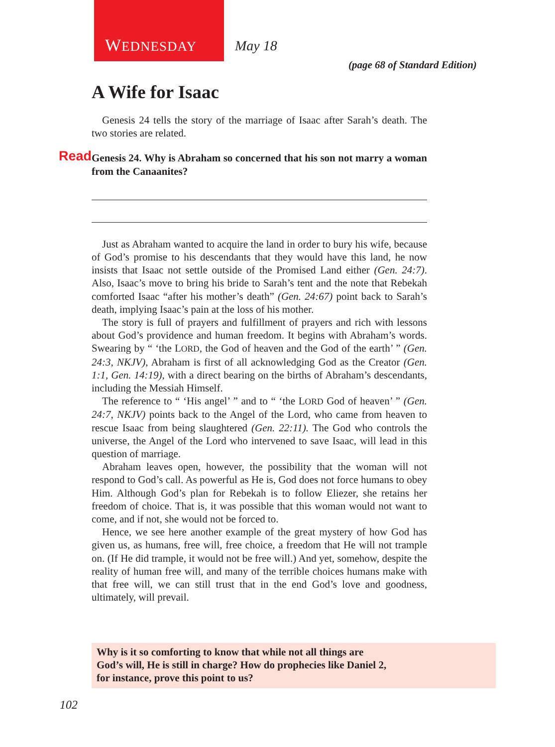WEDNESDAY May 18
(page 68 of Standard Edition)
A Wife for Isaac
Genesis 24 tells the story of the marriage of Isaac after Sarah’s death. The two stories are related.
Read Genesis 24. Why is Abraham so concerned that his son not marry a woman from the Canaanites?
Just as Abraham wanted to acquire the land in order to bury his wife, because of God’s promise to his descendants that they would have this land, he now insists that Isaac not settle outside of the Promised Land either (Gen. 24:7). Also, Isaac’s move to bring his bride to Sarah’s tent and the note that Rebekah comforted Isaac “after his mother’s death” (Gen. 24:67) point back to Sarah’s death, implying Isaac’s pain at the loss of his mother.
The story is full of prayers and fulfillment of prayers and rich with lessons about God’s providence and human freedom. It begins with Abraham’s words. Swearing by “ ‘the LORD, the God of heaven and the God of the earth’ ” (Gen. 24:3, NKJV), Abraham is first of all acknowledging God as the Creator (Gen. 1:1, Gen. 14:19), with a direct bearing on the births of Abraham’s descendants, including the Messiah Himself.
The reference to “ ‘His angel’ ” and to “ ‘the LORD God of heaven’ ” (Gen. 24:7, NKJV) points back to the Angel of the Lord, who came from heaven to rescue Isaac from being slaughtered (Gen. 22:11). The God who controls the universe, the Angel of the Lord who intervened to save Isaac, will lead in this question of marriage.
Abraham leaves open, however, the possibility that the woman will not respond to God’s call. As powerful as He is, God does not force humans to obey Him. Although God’s plan for Rebekah is to follow Eliezer, she retains her freedom of choice. That is, it was possible that this woman would not want to come, and if not, she would not be forced to.
Hence, we see here another example of the great mystery of how God has given us, as humans, free will, free choice, a freedom that He will not trample on. (If He did trample, it would not be free will.) And yet, somehow, despite the reality of human free will, and many of the terrible choices humans make with that free will, we can still trust that in the end God’s love and goodness, ultimately, will prevail.
Why is it so comforting to know that while not all things are
God’s will, He is still in charge? How do prophecies like Daniel 2,
for instance, prove this point to us?
102